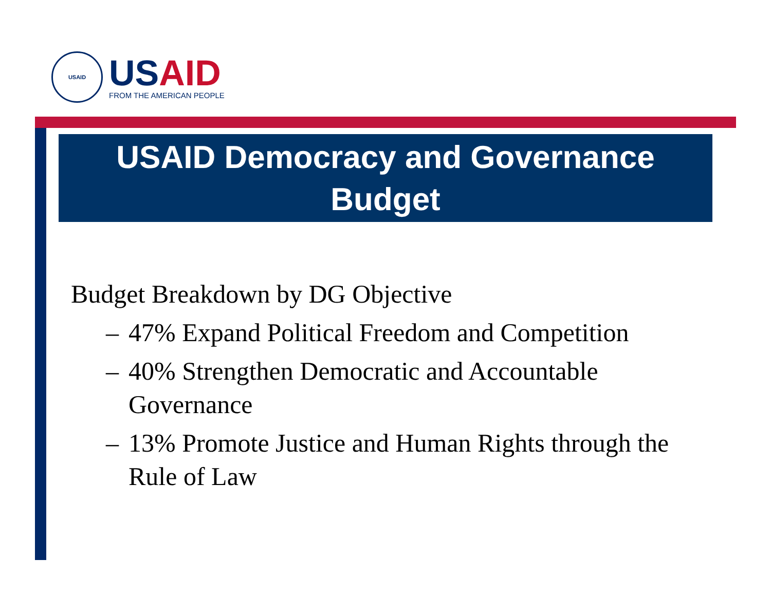USAID
USAID
FROM THE AMERICAN PEOPLE
USAID Democracy and Governance
Budget
Budget Breakdown by DG Objective
– 47% Expand Political Freedom and Competition
– 40% Strengthen Democratic and Accountable Governance
– 13% Promote Justice and Human Rights through the Rule of Law